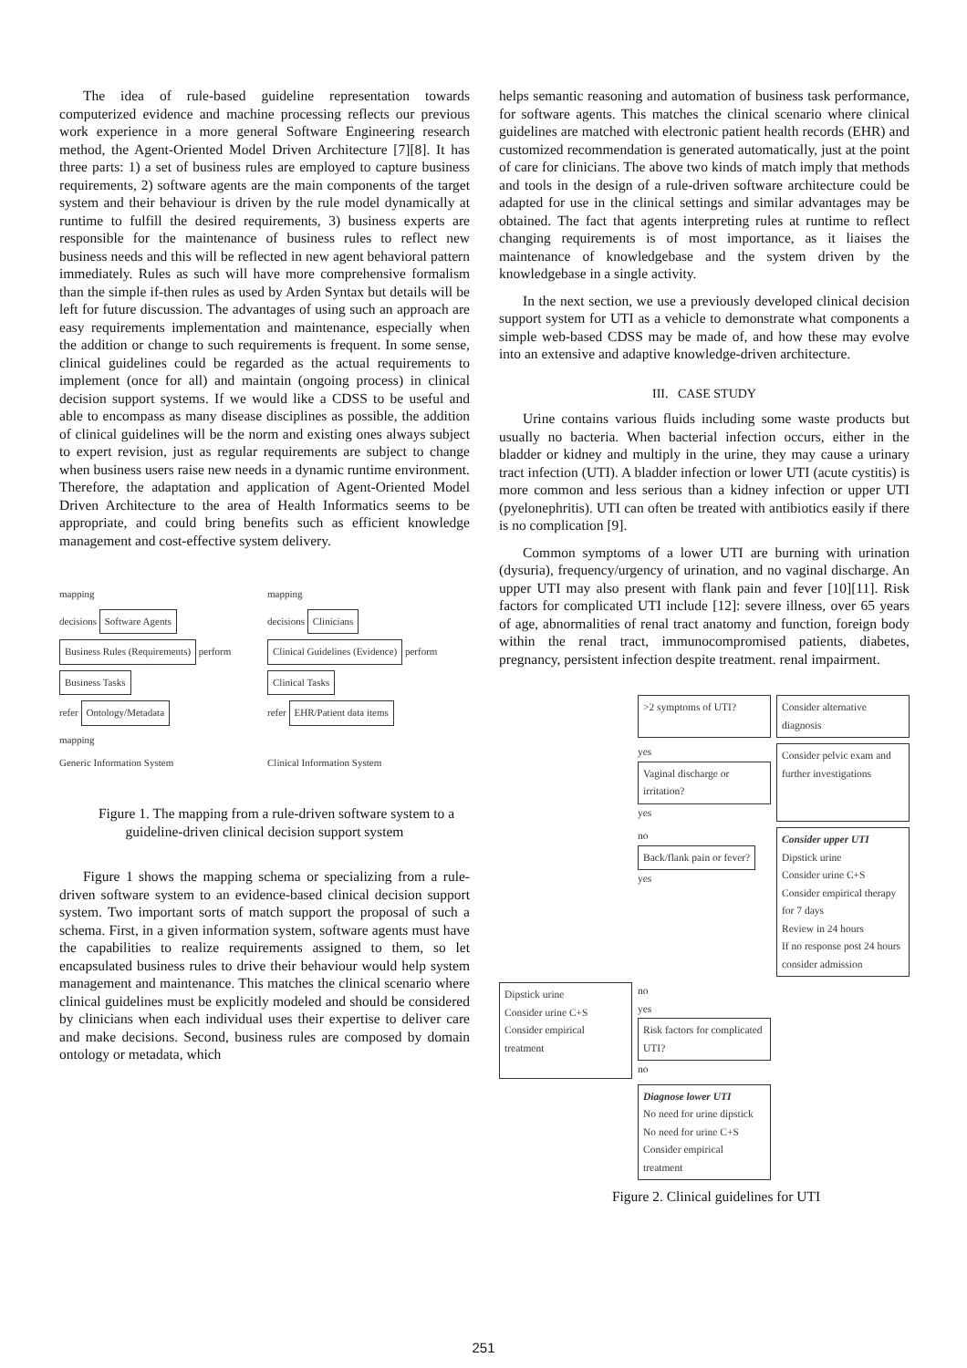The idea of rule-based guideline representation towards computerized evidence and machine processing reflects our previous work experience in a more general Software Engineering research method, the Agent-Oriented Model Driven Architecture [7][8]. It has three parts: 1) a set of business rules are employed to capture business requirements, 2) software agents are the main components of the target system and their behaviour is driven by the rule model dynamically at runtime to fulfill the desired requirements, 3) business experts are responsible for the maintenance of business rules to reflect new business needs and this will be reflected in new agent behavioral pattern immediately. Rules as such will have more comprehensive formalism than the simple if-then rules as used by Arden Syntax but details will be left for future discussion. The advantages of using such an approach are easy requirements implementation and maintenance, especially when the addition or change to such requirements is frequent. In some sense, clinical guidelines could be regarded as the actual requirements to implement (once for all) and maintain (ongoing process) in clinical decision support systems. If we would like a CDSS to be useful and able to encompass as many disease disciplines as possible, the addition of clinical guidelines will be the norm and existing ones always subject to expert revision, just as regular requirements are subject to change when business users raise new needs in a dynamic runtime environment. Therefore, the adaptation and application of Agent-Oriented Model Driven Architecture to the area of Health Informatics seems to be appropriate, and could bring benefits such as efficient knowledge management and cost-effective system delivery.
mapping
mapping
decisions Software Agents
decisions Clinicians
Business Rules (Requirements) perform
Clinical Guidelines (Evidence) perform
Business Tasks
Clinical Tasks
refer Ontology/Metadata
refer EHR/Patient data items
mapping
Generic Information System
Clinical Information System
Figure 1. The mapping from a rule-driven software system to a guideline-driven clinical decision support system
Figure 1 shows the mapping schema or specializing from a rule-driven software system to an evidence-based clinical decision support system. Two important sorts of match support the proposal of such a schema. First, in a given information system, software agents must have the capabilities to realize requirements assigned to them, so let encapsulated business rules to drive their behaviour would help system management and maintenance. This matches the clinical scenario where clinical guidelines must be explicitly modeled and should be considered by clinicians when each individual uses their expertise to deliver care and make decisions. Second, business rules are composed by domain ontology or metadata, which
helps semantic reasoning and automation of business task performance, for software agents. This matches the clinical scenario where clinical guidelines are matched with electronic patient health records (EHR) and customized recommendation is generated automatically, just at the point of care for clinicians. The above two kinds of match imply that methods and tools in the design of a rule-driven software architecture could be adapted for use in the clinical settings and similar advantages may be obtained. The fact that agents interpreting rules at runtime to reflect changing requirements is of most importance, as it liaises the maintenance of knowledgebase and the system driven by the knowledgebase in a single activity.
In the next section, we use a previously developed clinical decision support system for UTI as a vehicle to demonstrate what components a simple web-based CDSS may be made of, and how these may evolve into an extensive and adaptive knowledge-driven architecture.
III. CASE STUDY
Urine contains various fluids including some waste products but usually no bacteria. When bacterial infection occurs, either in the bladder or kidney and multiply in the urine, they may cause a urinary tract infection (UTI). A bladder infection or lower UTI (acute cystitis) is more common and less serious than a kidney infection or upper UTI (pyelonephritis). UTI can often be treated with antibiotics easily if there is no complication [9].
Common symptoms of a lower UTI are burning with urination (dysuria), frequency/urgency of urination, and no vaginal discharge. An upper UTI may also present with flank pain and fever [10][11]. Risk factors for complicated UTI include [12]: severe illness, over 65 years of age, abnormalities of renal tract anatomy and function, foreign body within the renal tract, immunocompromised patients, diabetes, pregnancy, persistent infection despite treatment. renal impairment.
>2 symptoms of UTI?
Consider alternative diagnosis
yes
Vaginal discharge or irritation? yes
Consider pelvic exam and further investigations
no
Back/flank pain or fever? yes
Consider upper UTI
Dipstick urine
Consider urine C+S
Consider empirical therapy for 7 days
Review in 24 hours
If no response post 24 hours consider admission
Dipstick urine
Consider urine C+S
Consider empirical treatment
no
yes Risk factors for complicated UTI?
no
Diagnose lower UTI
No need for urine dipstick
No need for urine C+S
Consider empirical treatment
Figure 2. Clinical guidelines for UTI
251